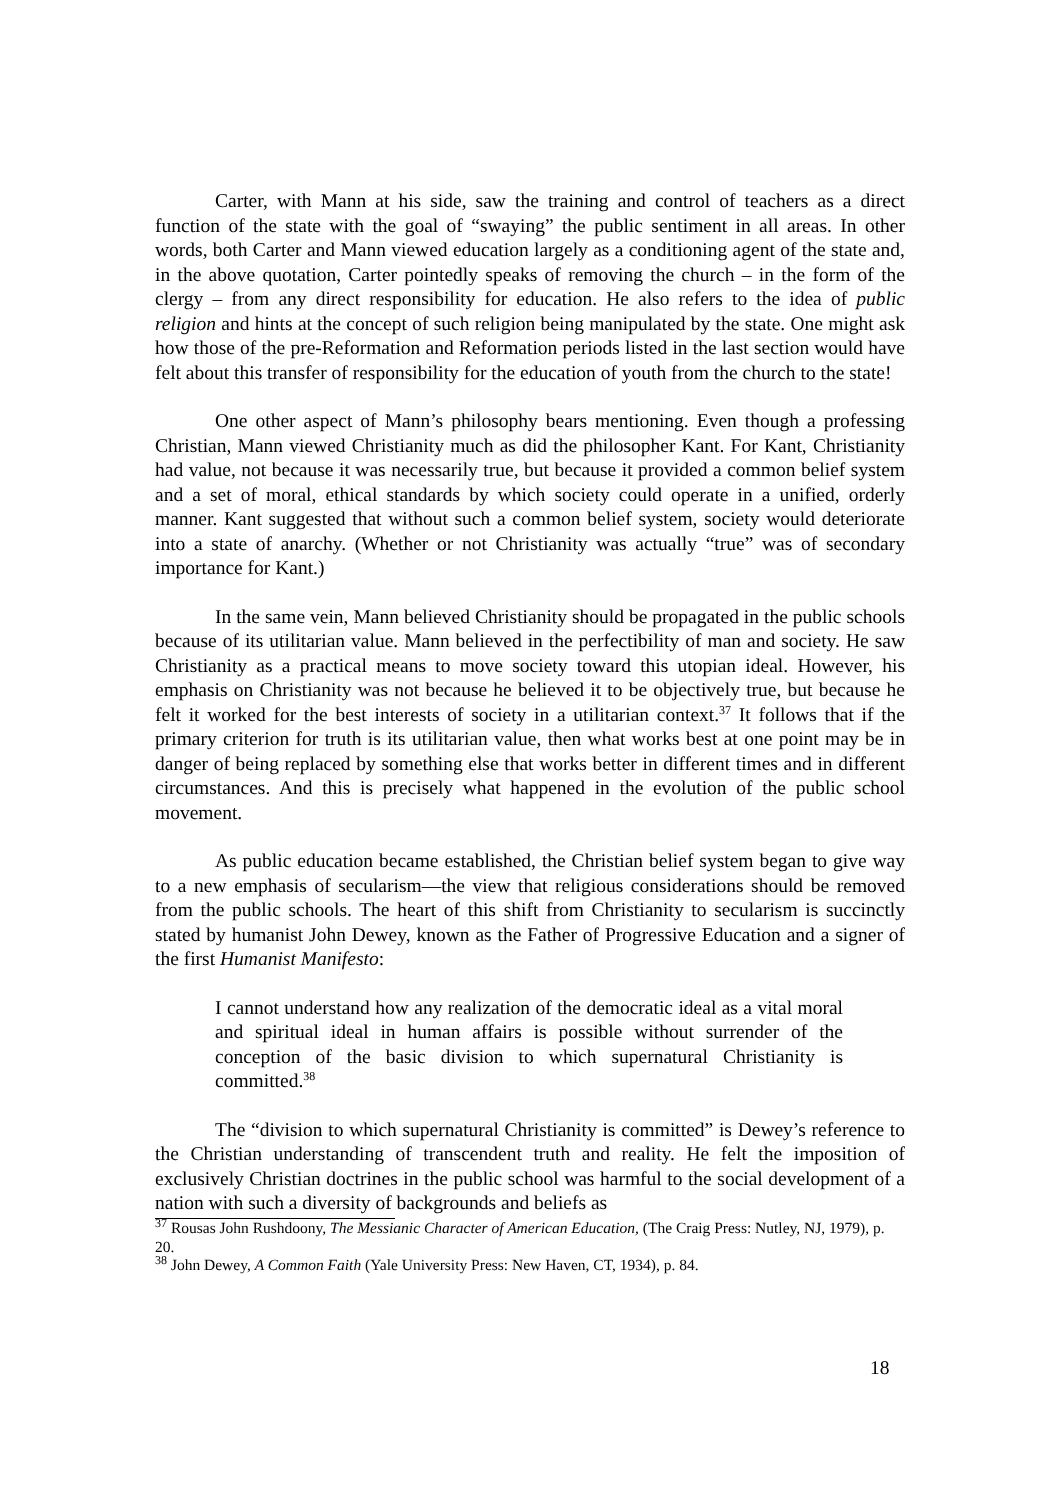Carter, with Mann at his side, saw the training and control of teachers as a direct function of the state with the goal of “swaying” the public sentiment in all areas. In other words, both Carter and Mann viewed education largely as a conditioning agent of the state and, in the above quotation, Carter pointedly speaks of removing the church – in the form of the clergy – from any direct responsibility for education. He also refers to the idea of public religion and hints at the concept of such religion being manipulated by the state. One might ask how those of the pre-Reformation and Reformation periods listed in the last section would have felt about this transfer of responsibility for the education of youth from the church to the state!
One other aspect of Mann’s philosophy bears mentioning. Even though a professing Christian, Mann viewed Christianity much as did the philosopher Kant. For Kant, Christianity had value, not because it was necessarily true, but because it provided a common belief system and a set of moral, ethical standards by which society could operate in a unified, orderly manner. Kant suggested that without such a common belief system, society would deteriorate into a state of anarchy. (Whether or not Christianity was actually “true” was of secondary importance for Kant.)
In the same vein, Mann believed Christianity should be propagated in the public schools because of its utilitarian value. Mann believed in the perfectibility of man and society. He saw Christianity as a practical means to move society toward this utopian ideal. However, his emphasis on Christianity was not because he believed it to be objectively true, but because he felt it worked for the best interests of society in a utilitarian context.<sup>37</sup> It follows that if the primary criterion for truth is its utilitarian value, then what works best at one point may be in danger of being replaced by something else that works better in different times and in different circumstances. And this is precisely what happened in the evolution of the public school movement.
As public education became established, the Christian belief system began to give way to a new emphasis of secularism—the view that religious considerations should be removed from the public schools. The heart of this shift from Christianity to secularism is succinctly stated by humanist John Dewey, known as the Father of Progressive Education and a signer of the first Humanist Manifesto:
I cannot understand how any realization of the democratic ideal as a vital moral and spiritual ideal in human affairs is possible without surrender of the conception of the basic division to which supernatural Christianity is committed.<sup>38</sup>
The “division to which supernatural Christianity is committed” is Dewey’s reference to the Christian understanding of transcendent truth and reality. He felt the imposition of exclusively Christian doctrines in the public school was harmful to the social development of a nation with such a diversity of backgrounds and beliefs as
<sup>37</sup> Rousas John Rushdoony, The Messianic Character of American Education, (The Craig Press: Nutley, NJ, 1979), p. 20.
<sup>38</sup> John Dewey, A Common Faith (Yale University Press: New Haven, CT, 1934), p. 84.
18